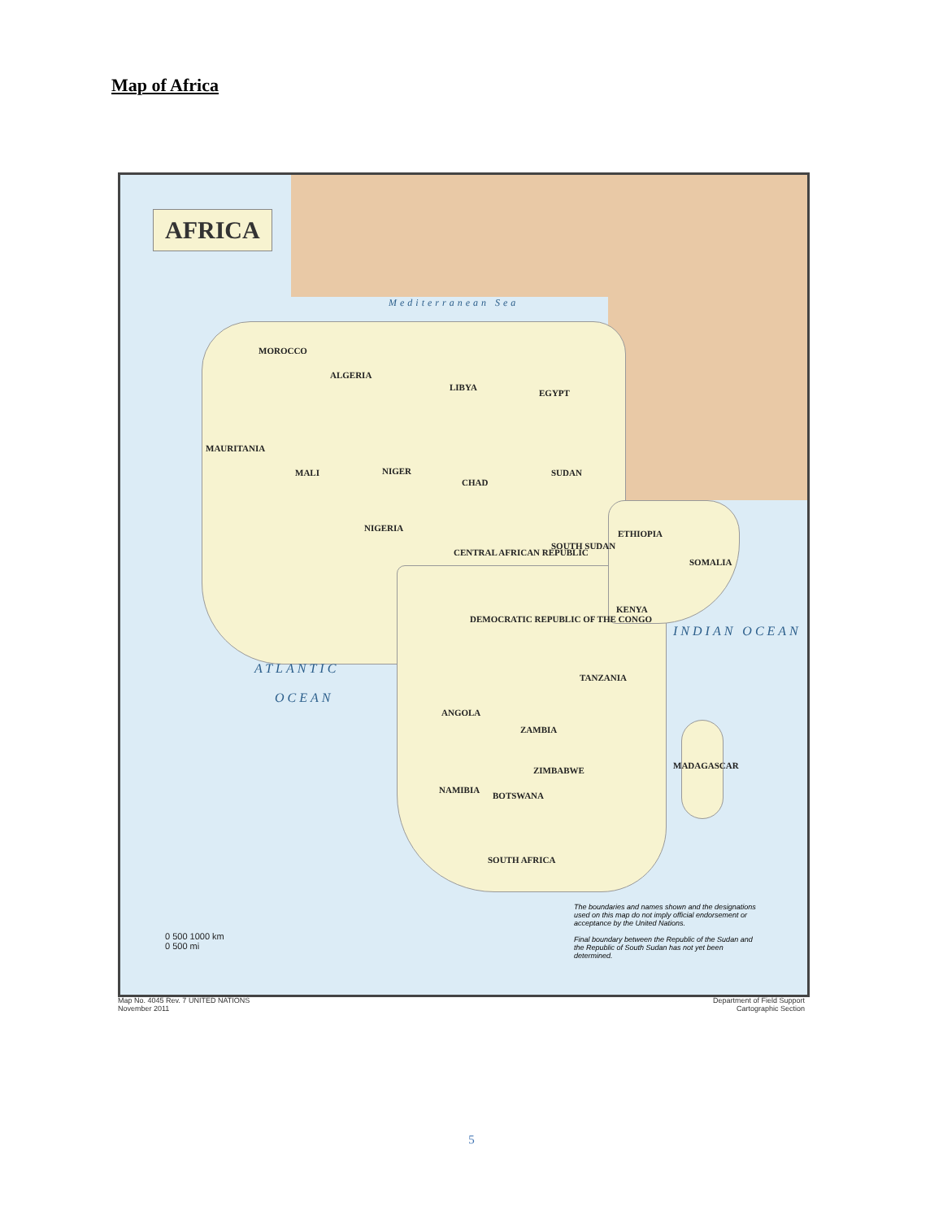Map of Africa
AFRICA
MOROCCO
ALGERIA
LIBYA
EGYPT
MAURITANIA
MALI NIGER
CHAD
SUDAN
NIGERIA
ETHIOPIA
SOUTH SUDAN
CENTRAL AFRICAN REPUBLIC
KENYA
DEMOCRATIC REPUBLIC OF THE CONGO
TANZANIA
ANGOLA
ZAMBIA
ZIMBABWE
NAMIBIA
BOTSWANA
SOUTH AFRICA
MADAGASCAR
SOMALIA
ATLANTIC
OCEAN
INDIAN OCEAN
Mediterranean Sea
The boundaries and names shown and the designations used on this map do not imply official endorsement or acceptance by the United Nations.
Final boundary between the Republic of the Sudan and the Republic of South Sudan has not yet been determined.
0 500 1000 km
0 500 mi
Map No. 4045 Rev. 7 UNITED NATIONS
November 2011
Department of Field Support
Cartographic Section
5